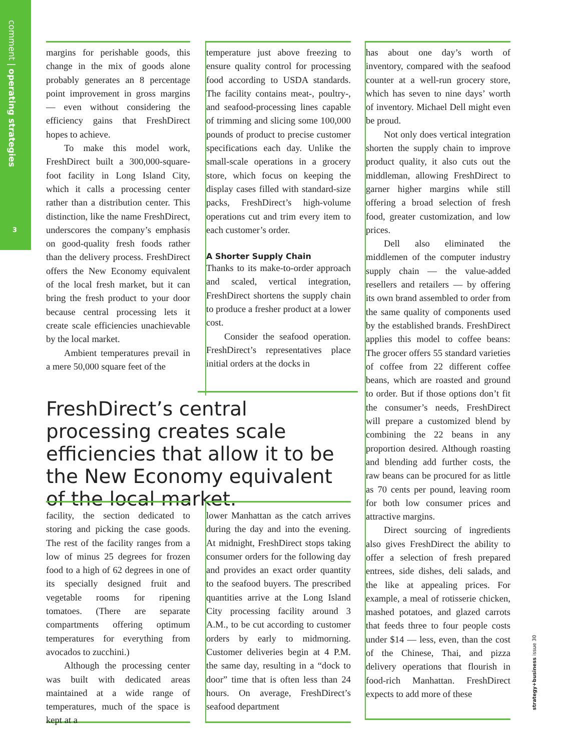comment | operating strategies
3
margins for perishable goods, this change in the mix of goods alone probably generates an 8 percentage point improvement in gross margins — even without considering the efficiency gains that FreshDirect hopes to achieve.
To make this model work, FreshDirect built a 300,000-square-foot facility in Long Island City, which it calls a processing center rather than a distribution center. This distinction, like the name FreshDirect, underscores the company’s emphasis on good-quality fresh foods rather than the delivery process. FreshDirect offers the New Economy equivalent of the local fresh market, but it can bring the fresh product to your door because central processing lets it create scale efficiencies unachievable by the local market.
Ambient temperatures prevail in a mere 50,000 square feet of the
temperature just above freezing to ensure quality control for processing food according to USDA standards. The facility contains meat-, poultry-, and seafood-processing lines capable of trimming and slicing some 100,000 pounds of product to precise customer specifications each day. Unlike the small-scale operations in a grocery store, which focus on keeping the display cases filled with standard-size packs, FreshDirect’s high-volume operations cut and trim every item to each customer’s order.
A Shorter Supply Chain
Thanks to its make-to-order approach and scaled, vertical integration, FreshDirect shortens the supply chain to produce a fresher product at a lower cost.
Consider the seafood operation. FreshDirect’s representatives place initial orders at the docks in
FreshDirect’s central processing creates scale efficiencies that allow it to be the New Economy equivalent of the local market.
facility, the section dedicated to storing and picking the case goods. The rest of the facility ranges from a low of minus 25 degrees for frozen food to a high of 62 degrees in one of its specially designed fruit and vegetable rooms for ripening tomatoes. (There are separate compartments offering optimum temperatures for everything from avocados to zucchini.)
Although the processing center was built with dedicated areas maintained at a wide range of temperatures, much of the space is kept at a
lower Manhattan as the catch arrives during the day and into the evening. At midnight, FreshDirect stops taking consumer orders for the following day and provides an exact order quantity to the seafood buyers. The prescribed quantities arrive at the Long Island City processing facility around 3 A.M., to be cut according to customer orders by early to midmorning. Customer deliveries begin at 4 P.M. the same day, resulting in a “dock to door” time that is often less than 24 hours. On average, FreshDirect’s seafood department
has about one day’s worth of inventory, compared with the seafood counter at a well-run grocery store, which has seven to nine days’ worth of inventory. Michael Dell might even be proud.
Not only does vertical integration shorten the supply chain to improve product quality, it also cuts out the middleman, allowing FreshDirect to garner higher margins while still offering a broad selection of fresh food, greater customization, and low prices.
Dell also eliminated the middlemen of the computer industry supply chain — the value-added resellers and retailers — by offering its own brand assembled to order from the same quality of components used by the established brands. FreshDirect applies this model to coffee beans: The grocer offers 55 standard varieties of coffee from 22 different coffee beans, which are roasted and ground to order. But if those options don’t fit the consumer’s needs, FreshDirect will prepare a customized blend by combining the 22 beans in any proportion desired. Although roasting and blending add further costs, the raw beans can be procured for as little as 70 cents per pound, leaving room for both low consumer prices and attractive margins.
Direct sourcing of ingredients also gives FreshDirect the ability to offer a selection of fresh prepared entrees, side dishes, deli salads, and the like at appealing prices. For example, a meal of rotisserie chicken, mashed potatoes, and glazed carrots that feeds three to four people costs under $14 — less, even, than the cost of the Chinese, Thai, and pizza delivery operations that flourish in food-rich Manhattan. FreshDirect expects to add more of these
strategy+business issue 30